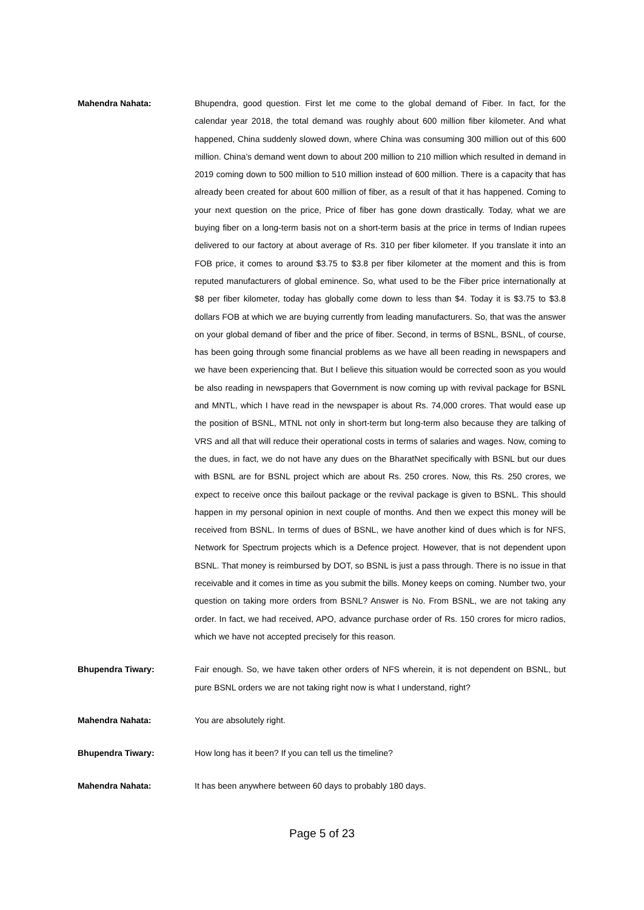Mahendra Nahata: Bhupendra, good question. First let me come to the global demand of Fiber. In fact, for the calendar year 2018, the total demand was roughly about 600 million fiber kilometer. And what happened, China suddenly slowed down, where China was consuming 300 million out of this 600 million. China’s demand went down to about 200 million to 210 million which resulted in demand in 2019 coming down to 500 million to 510 million instead of 600 million. There is a capacity that has already been created for about 600 million of fiber, as a result of that it has happened. Coming to your next question on the price, Price of fiber has gone down drastically. Today, what we are buying fiber on a long-term basis not on a short-term basis at the price in terms of Indian rupees delivered to our factory at about average of Rs. 310 per fiber kilometer. If you translate it into an FOB price, it comes to around $3.75 to $3.8 per fiber kilometer at the moment and this is from reputed manufacturers of global eminence. So, what used to be the Fiber price internationally at $8 per fiber kilometer, today has globally come down to less than $4. Today it is $3.75 to $3.8 dollars FOB at which we are buying currently from leading manufacturers. So, that was the answer on your global demand of fiber and the price of fiber. Second, in terms of BSNL, BSNL, of course, has been going through some financial problems as we have all been reading in newspapers and we have been experiencing that. But I believe this situation would be corrected soon as you would be also reading in newspapers that Government is now coming up with revival package for BSNL and MNTL, which I have read in the newspaper is about Rs. 74,000 crores. That would ease up the position of BSNL, MTNL not only in short-term but long-term also because they are talking of VRS and all that will reduce their operational costs in terms of salaries and wages. Now, coming to the dues, in fact, we do not have any dues on the BharatNet specifically with BSNL but our dues with BSNL are for BSNL project which are about Rs. 250 crores. Now, this Rs. 250 crores, we expect to receive once this bailout package or the revival package is given to BSNL. This should happen in my personal opinion in next couple of months. And then we expect this money will be received from BSNL. In terms of dues of BSNL, we have another kind of dues which is for NFS, Network for Spectrum projects which is a Defence project. However, that is not dependent upon BSNL. That money is reimbursed by DOT, so BSNL is just a pass through. There is no issue in that receivable and it comes in time as you submit the bills. Money keeps on coming. Number two, your question on taking more orders from BSNL? Answer is No. From BSNL, we are not taking any order. In fact, we had received, APO, advance purchase order of Rs. 150 crores for micro radios, which we have not accepted precisely for this reason.
Bhupendra Tiwary: Fair enough. So, we have taken other orders of NFS wherein, it is not dependent on BSNL, but pure BSNL orders we are not taking right now is what I understand, right?
Mahendra Nahata: You are absolutely right.
Bhupendra Tiwary: How long has it been? If you can tell us the timeline?
Mahendra Nahata: It has been anywhere between 60 days to probably 180 days.
Page 5 of 23